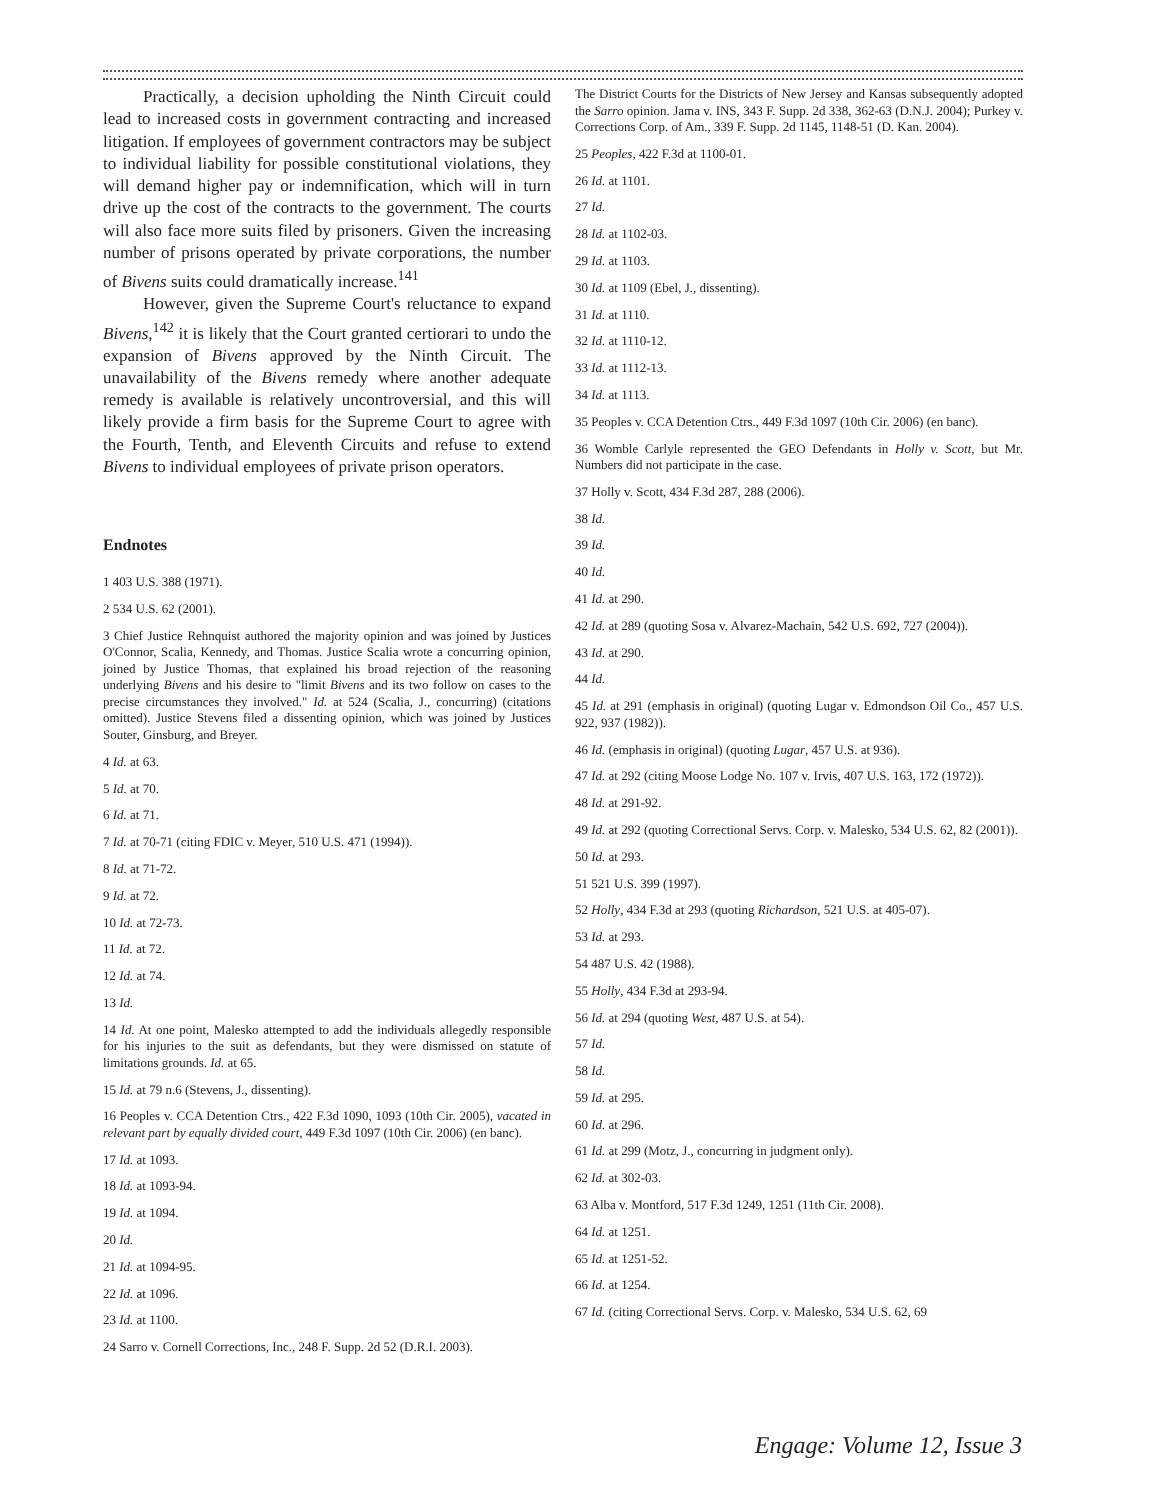Practically, a decision upholding the Ninth Circuit could lead to increased costs in government contracting and increased litigation. If employees of government contractors may be subject to individual liability for possible constitutional violations, they will demand higher pay or indemnification, which will in turn drive up the cost of the contracts to the government. The courts will also face more suits filed by prisoners. Given the increasing number of prisons operated by private corporations, the number of Bivens suits could dramatically increase.<sup>141</sup>
However, given the Supreme Court's reluctance to expand Bivens,<sup>142</sup> it is likely that the Court granted certiorari to undo the expansion of Bivens approved by the Ninth Circuit. The unavailability of the Bivens remedy where another adequate remedy is available is relatively uncontroversial, and this will likely provide a firm basis for the Supreme Court to agree with the Fourth, Tenth, and Eleventh Circuits and refuse to extend Bivens to individual employees of private prison operators.
Endnotes
1 403 U.S. 388 (1971).
2 534 U.S. 62 (2001).
3 Chief Justice Rehnquist authored the majority opinion and was joined by Justices O'Connor, Scalia, Kennedy, and Thomas. Justice Scalia wrote a concurring opinion, joined by Justice Thomas, that explained his broad rejection of the reasoning underlying Bivens and his desire to "limit Bivens and its two follow on cases to the precise circumstances they involved." Id. at 524 (Scalia, J., concurring) (citations omitted). Justice Stevens filed a dissenting opinion, which was joined by Justices Souter, Ginsburg, and Breyer.
4 Id. at 63.
5 Id. at 70.
6 Id. at 71.
7 Id. at 70-71 (citing FDIC v. Meyer, 510 U.S. 471 (1994)).
8 Id. at 71-72.
9 Id. at 72.
10 Id. at 72-73.
11 Id. at 72.
12 Id. at 74.
13 Id.
14 Id. At one point, Malesko attempted to add the individuals allegedly responsible for his injuries to the suit as defendants, but they were dismissed on statute of limitations grounds. Id. at 65.
15 Id. at 79 n.6 (Stevens, J., dissenting).
16 Peoples v. CCA Detention Ctrs., 422 F.3d 1090, 1093 (10th Cir. 2005), vacated in relevant part by equally divided court, 449 F.3d 1097 (10th Cir. 2006) (en banc).
17 Id. at 1093.
18 Id. at 1093-94.
19 Id. at 1094.
20 Id.
21 Id. at 1094-95.
22 Id. at 1096.
23 Id. at 1100.
24 Sarro v. Cornell Corrections, Inc., 248 F. Supp. 2d 52 (D.R.I. 2003).
The District Courts for the Districts of New Jersey and Kansas subsequently adopted the Sarro opinion. Jama v. INS, 343 F. Supp. 2d 338, 362-63 (D.N.J. 2004); Purkey v. Corrections Corp. of Am., 339 F. Supp. 2d 1145, 1148-51 (D. Kan. 2004).
25 Peoples, 422 F.3d at 1100-01.
26 Id. at 1101.
27 Id.
28 Id. at 1102-03.
29 Id. at 1103.
30 Id. at 1109 (Ebel, J., dissenting).
31 Id. at 1110.
32 Id. at 1110-12.
33 Id. at 1112-13.
34 Id. at 1113.
35 Peoples v. CCA Detention Ctrs., 449 F.3d 1097 (10th Cir. 2006) (en banc).
36 Womble Carlyle represented the GEO Defendants in Holly v. Scott, but Mr. Numbers did not participate in the case.
37 Holly v. Scott, 434 F.3d 287, 288 (2006).
38 Id.
39 Id.
40 Id.
41 Id. at 290.
42 Id. at 289 (quoting Sosa v. Alvarez-Machain, 542 U.S. 692, 727 (2004)).
43 Id. at 290.
44 Id.
45 Id. at 291 (emphasis in original) (quoting Lugar v. Edmondson Oil Co., 457 U.S. 922, 937 (1982)).
46 Id. (emphasis in original) (quoting Lugar, 457 U.S. at 936).
47 Id. at 292 (citing Moose Lodge No. 107 v. Irvis, 407 U.S. 163, 172 (1972)).
48 Id. at 291-92.
49 Id. at 292 (quoting Correctional Servs. Corp. v. Malesko, 534 U.S. 62, 82 (2001)).
50 Id. at 293.
51 521 U.S. 399 (1997).
52 Holly, 434 F.3d at 293 (quoting Richardson, 521 U.S. at 405-07).
53 Id. at 293.
54 487 U.S. 42 (1988).
55 Holly, 434 F.3d at 293-94.
56 Id. at 294 (quoting West, 487 U.S. at 54).
57 Id.
58 Id.
59 Id. at 295.
60 Id. at 296.
61 Id. at 299 (Motz, J., concurring in judgment only).
62 Id. at 302-03.
63 Alba v. Montford, 517 F.3d 1249, 1251 (11th Cir. 2008).
64 Id. at 1251.
65 Id. at 1251-52.
66 Id. at 1254.
67 Id. (citing Correctional Servs. Corp. v. Malesko, 534 U.S. 62, 69
Engage: Volume 12, Issue 3